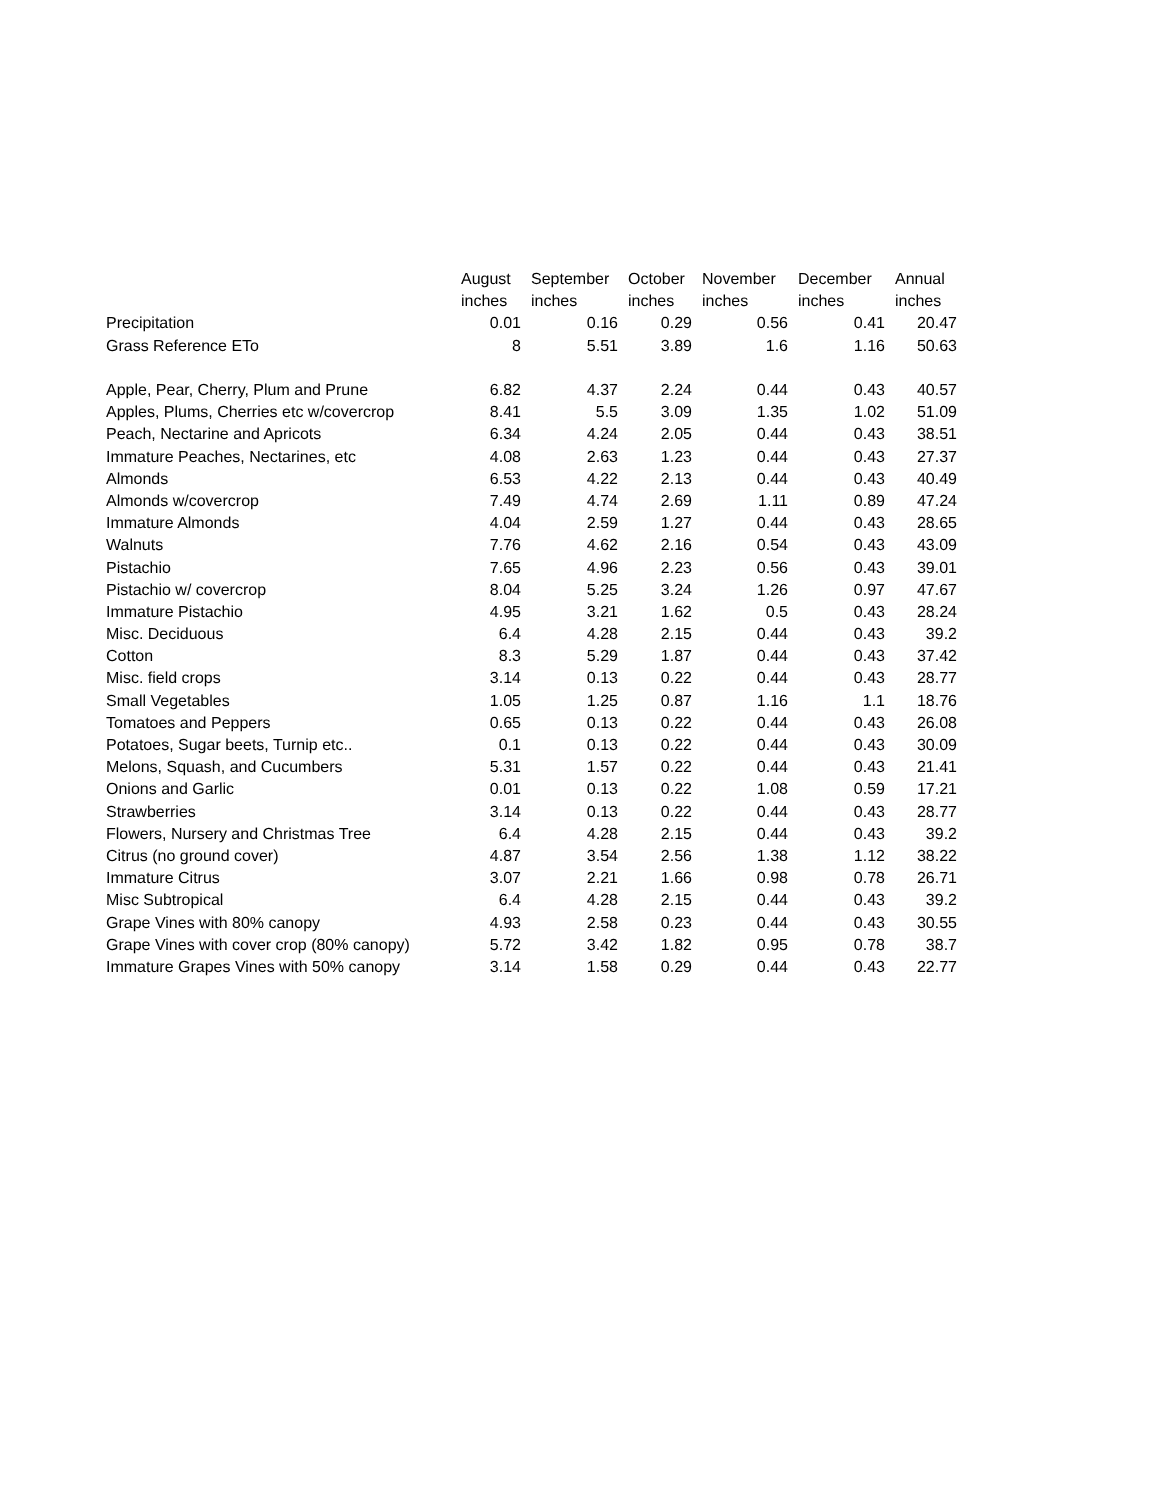| | August | September | October | November | December | Annual |
| --- | --- | --- | --- | --- | --- | --- |
| | inches | inches | inches | inches | inches | inches |
| Precipitation | 0.01 | 0.16 | 0.29 | 0.56 | 0.41 | 20.47 |
| Grass Reference ETo | 8 | 5.51 | 3.89 | 1.6 | 1.16 | 50.63 |
| Apple, Pear, Cherry, Plum and Prune | 6.82 | 4.37 | 2.24 | 0.44 | 0.43 | 40.57 |
| Apples, Plums, Cherries etc w/covercrop | 8.41 | 5.5 | 3.09 | 1.35 | 1.02 | 51.09 |
| Peach, Nectarine and Apricots | 6.34 | 4.24 | 2.05 | 0.44 | 0.43 | 38.51 |
| Immature Peaches, Nectarines, etc | 4.08 | 2.63 | 1.23 | 0.44 | 0.43 | 27.37 |
| Almonds | 6.53 | 4.22 | 2.13 | 0.44 | 0.43 | 40.49 |
| Almonds w/covercrop | 7.49 | 4.74 | 2.69 | 1.11 | 0.89 | 47.24 |
| Immature Almonds | 4.04 | 2.59 | 1.27 | 0.44 | 0.43 | 28.65 |
| Walnuts | 7.76 | 4.62 | 2.16 | 0.54 | 0.43 | 43.09 |
| Pistachio | 7.65 | 4.96 | 2.23 | 0.56 | 0.43 | 39.01 |
| Pistachio w/ covercrop | 8.04 | 5.25 | 3.24 | 1.26 | 0.97 | 47.67 |
| Immature Pistachio | 4.95 | 3.21 | 1.62 | 0.5 | 0.43 | 28.24 |
| Misc. Deciduous | 6.4 | 4.28 | 2.15 | 0.44 | 0.43 | 39.2 |
| Cotton | 8.3 | 5.29 | 1.87 | 0.44 | 0.43 | 37.42 |
| Misc. field crops | 3.14 | 0.13 | 0.22 | 0.44 | 0.43 | 28.77 |
| Small Vegetables | 1.05 | 1.25 | 0.87 | 1.16 | 1.1 | 18.76 |
| Tomatoes and Peppers | 0.65 | 0.13 | 0.22 | 0.44 | 0.43 | 26.08 |
| Potatoes, Sugar beets, Turnip etc.. | 0.1 | 0.13 | 0.22 | 0.44 | 0.43 | 30.09 |
| Melons, Squash, and Cucumbers | 5.31 | 1.57 | 0.22 | 0.44 | 0.43 | 21.41 |
| Onions and Garlic | 0.01 | 0.13 | 0.22 | 1.08 | 0.59 | 17.21 |
| Strawberries | 3.14 | 0.13 | 0.22 | 0.44 | 0.43 | 28.77 |
| Flowers, Nursery and Christmas Tree | 6.4 | 4.28 | 2.15 | 0.44 | 0.43 | 39.2 |
| Citrus (no ground cover) | 4.87 | 3.54 | 2.56 | 1.38 | 1.12 | 38.22 |
| Immature Citrus | 3.07 | 2.21 | 1.66 | 0.98 | 0.78 | 26.71 |
| Misc Subtropical | 6.4 | 4.28 | 2.15 | 0.44 | 0.43 | 39.2 |
| Grape Vines with 80% canopy | 4.93 | 2.58 | 0.23 | 0.44 | 0.43 | 30.55 |
| Grape Vines with cover crop (80% canopy) | 5.72 | 3.42 | 1.82 | 0.95 | 0.78 | 38.7 |
| Immature Grapes Vines with 50% canopy | 3.14 | 1.58 | 0.29 | 0.44 | 0.43 | 22.77 |